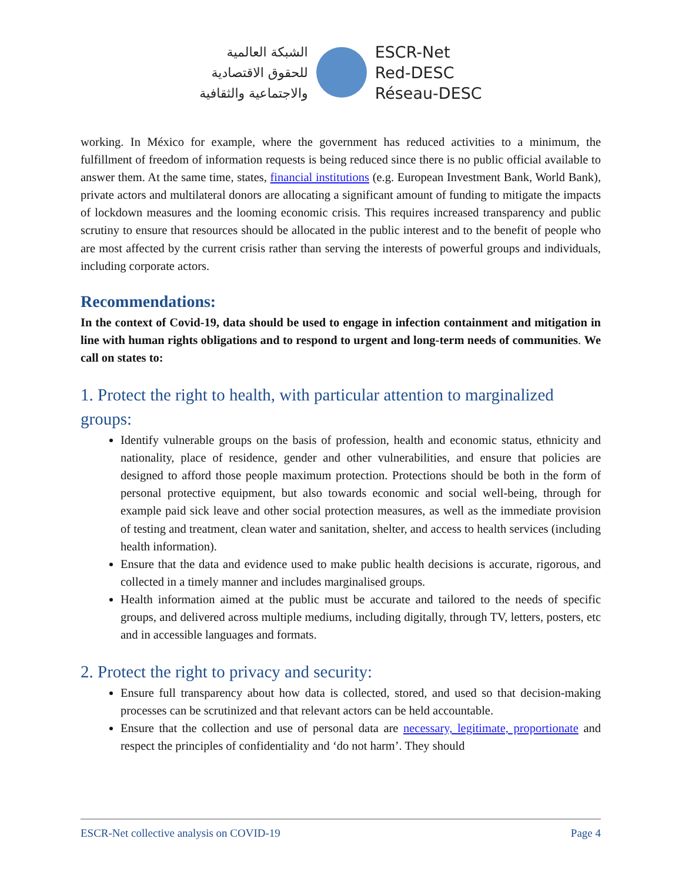الشبكة العالمية
للحقوق الاقتصادية
والاجتماعية والثقافية
ESCR-Net
Red-DESC
Réseau-DESC
working. In México for example, where the government has reduced activities to a minimum, the fulfillment of freedom of information requests is being reduced since there is no public official available to answer them. At the same time, states, financial institutions (e.g. European Investment Bank, World Bank), private actors and multilateral donors are allocating a significant amount of funding to mitigate the impacts of lockdown measures and the looming economic crisis. This requires increased transparency and public scrutiny to ensure that resources should be allocated in the public interest and to the benefit of people who are most affected by the current crisis rather than serving the interests of powerful groups and individuals, including corporate actors.
Recommendations:
In the context of Covid-19, data should be used to engage in infection containment and mitigation in line with human rights obligations and to respond to urgent and long-term needs of communities. We call on states to:
1. Protect the right to health, with particular attention to marginalized groups:
Identify vulnerable groups on the basis of profession, health and economic status, ethnicity and nationality, place of residence, gender and other vulnerabilities, and ensure that policies are designed to afford those people maximum protection. Protections should be both in the form of personal protective equipment, but also towards economic and social well-being, through for example paid sick leave and other social protection measures, as well as the immediate provision of testing and treatment, clean water and sanitation, shelter, and access to health services (including health information).
Ensure that the data and evidence used to make public health decisions is accurate, rigorous, and collected in a timely manner and includes marginalised groups.
Health information aimed at the public must be accurate and tailored to the needs of specific groups, and delivered across multiple mediums, including digitally, through TV, letters, posters, etc and in accessible languages and formats.
2. Protect the right to privacy and security:
Ensure full transparency about how data is collected, stored, and used so that decision-making processes can be scrutinized and that relevant actors can be held accountable.
Ensure that the collection and use of personal data are necessary, legitimate, proportionate and respect the principles of confidentiality and ‘do not harm’. They should
ESCR-Net collective analysis on COVID-19 Page 4